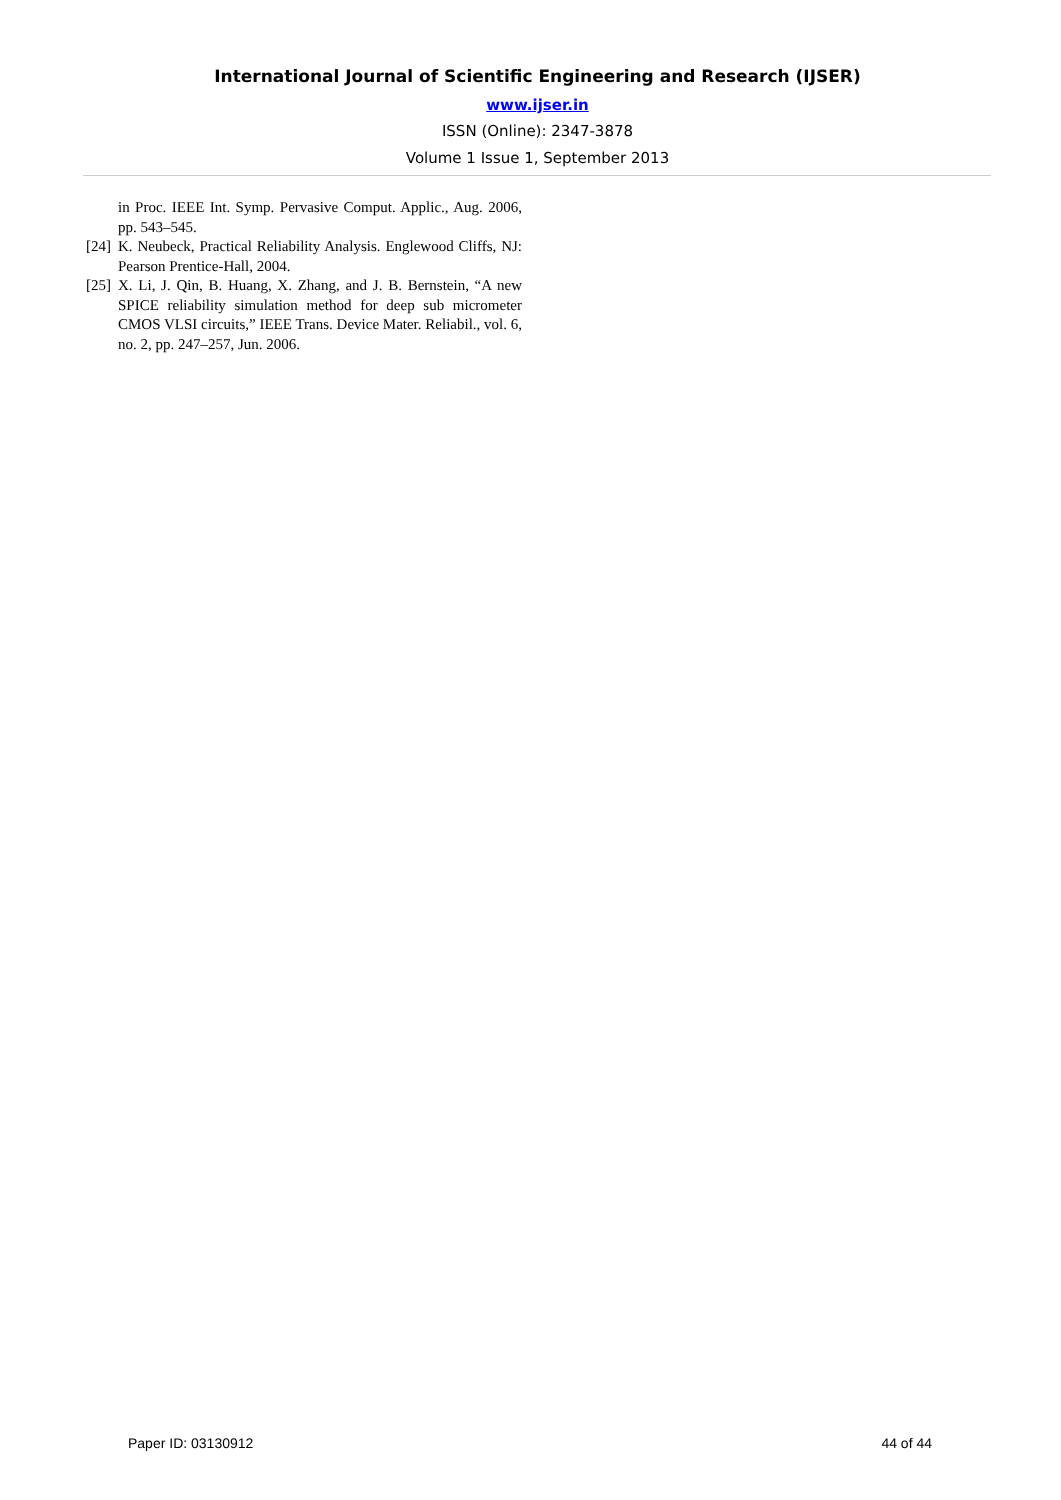International Journal of Scientific Engineering and Research (IJSER)
www.ijser.in
ISSN (Online): 2347-3878
Volume 1 Issue 1, September 2013
in Proc. IEEE Int. Symp. Pervasive Comput. Applic., Aug. 2006, pp. 543–545.
[24] K. Neubeck, Practical Reliability Analysis. Englewood Cliffs, NJ: Pearson Prentice-Hall, 2004.
[25] X. Li, J. Qin, B. Huang, X. Zhang, and J. B. Bernstein, “A new SPICE reliability simulation method for deep sub micrometer CMOS VLSI circuits,” IEEE Trans. Device Mater. Reliabil., vol. 6, no. 2, pp. 247–257, Jun. 2006.
Paper ID: 03130912 44 of 44